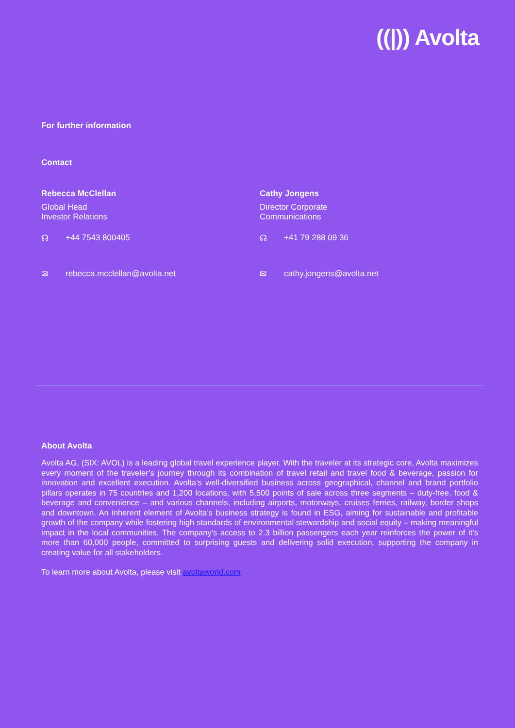((|)) Avolta
For further information
Contact
Rebecca McClellan
Global Head
Investor Relations
☊ +44 7543 800405
✉ rebecca.mcclellan@avolta.net
Cathy Jongens
Director Corporate
Communications
☊ +41 79 288 09 36
✉ cathy.jongens@avolta.net
About Avolta
Avolta AG, (SIX: AVOL) is a leading global travel experience player. With the traveler at its strategic core, Avolta maximizes every moment of the traveler’s journey through its combination of travel retail and travel food & beverage, passion for innovation and excellent execution. Avolta’s well-diversified business across geographical, channel and brand portfolio pillars operates in 75 countries and 1,200 locations, with 5,500 points of sale across three segments – duty-free, food & beverage and convenience – and various channels, including airports, motorways, cruises ferries, railway, border shops and downtown. An inherent element of Avolta’s business strategy is found in ESG, aiming for sustainable and profitable growth of the company while fostering high standards of environmental stewardship and social equity – making meaningful impact in the local communities. The company’s access to 2.3 billion passengers each year reinforces the power of it’s more than 60,000 people, committed to surprising guests and delivering solid execution, supporting the company in creating value for all stakeholders.
To learn more about Avolta, please visit avoltaworld.com